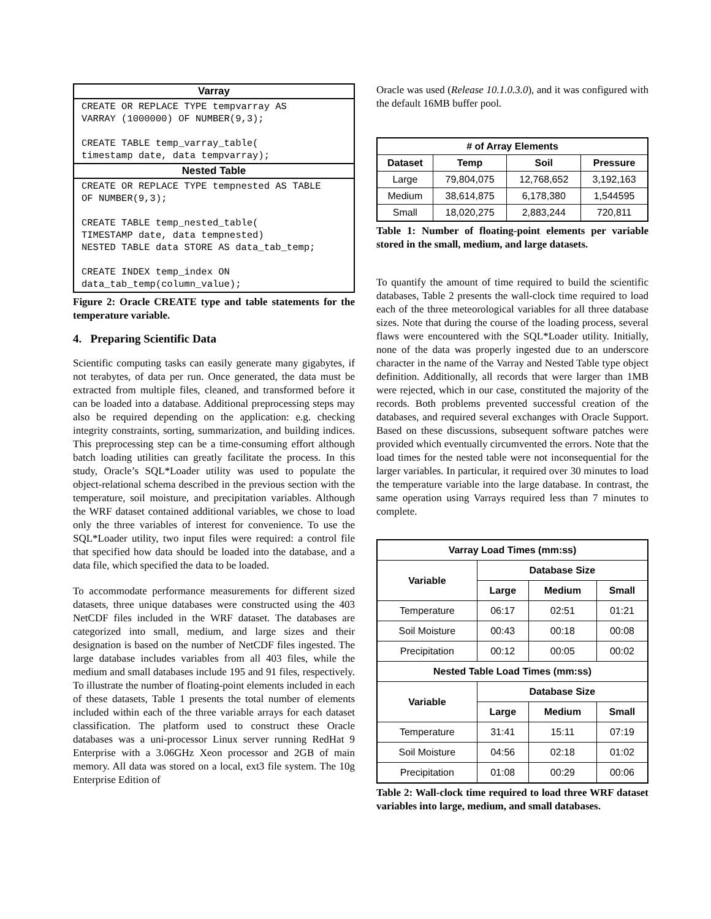Varray
CREATE OR REPLACE TYPE tempvarray AS
VARRAY (1000000) OF NUMBER(9,3);

CREATE TABLE temp_varray_table(
timestamp date, data tempvarray);
Nested Table
CREATE OR REPLACE TYPE tempnested AS TABLE
OF NUMBER(9,3);

CREATE TABLE temp_nested_table(
TIMESTAMP date, data tempnested)
NESTED TABLE data STORE AS data_tab_temp;

CREATE INDEX temp_index ON
data_tab_temp(column_value);
Figure 2: Oracle CREATE type and table statements for the temperature variable.
4. Preparing Scientific Data
Scientific computing tasks can easily generate many gigabytes, if not terabytes, of data per run. Once generated, the data must be extracted from multiple files, cleaned, and transformed before it can be loaded into a database. Additional preprocessing steps may also be required depending on the application: e.g. checking integrity constraints, sorting, summarization, and building indices. This preprocessing step can be a time-consuming effort although batch loading utilities can greatly facilitate the process. In this study, Oracle’s SQL*Loader utility was used to populate the object-relational schema described in the previous section with the temperature, soil moisture, and precipitation variables. Although the WRF dataset contained additional variables, we chose to load only the three variables of interest for convenience. To use the SQL*Loader utility, two input files were required: a control file that specified how data should be loaded into the database, and a data file, which specified the data to be loaded.
To accommodate performance measurements for different sized datasets, three unique databases were constructed using the 403 NetCDF files included in the WRF dataset. The databases are categorized into small, medium, and large sizes and their designation is based on the number of NetCDF files ingested. The large database includes variables from all 403 files, while the medium and small databases include 195 and 91 files, respectively. To illustrate the number of floating-point elements included in each of these datasets, Table 1 presents the total number of elements included within each of the three variable arrays for each dataset classification. The platform used to construct these Oracle databases was a uni-processor Linux server running RedHat 9 Enterprise with a 3.06GHz Xeon processor and 2GB of main memory. All data was stored on a local, ext3 file system. The 10g Enterprise Edition of
Oracle was used (Release 10.1.0.3.0), and it was configured with the default 16MB buffer pool.
| # of Array Elements | | | |
| --- | --- | --- | --- |
| Dataset | Temp | Soil | Pressure |
| Large | 79,804,075 | 12,768,652 | 3,192,163 |
| Medium | 38,614,875 | 6,178,380 | 1,544595 |
| Small | 18,020,275 | 2,883,244 | 720,811 |
Table 1: Number of floating-point elements per variable stored in the small, medium, and large datasets.
To quantify the amount of time required to build the scientific databases, Table 2 presents the wall-clock time required to load each of the three meteorological variables for all three database sizes. Note that during the course of the loading process, several flaws were encountered with the SQL*Loader utility. Initially, none of the data was properly ingested due to an underscore character in the name of the Varray and Nested Table type object definition. Additionally, all records that were larger than 1MB were rejected, which in our case, constituted the majority of the records. Both problems prevented successful creation of the databases, and required several exchanges with Oracle Support. Based on these discussions, subsequent software patches were provided which eventually circumvented the errors. Note that the load times for the nested table were not inconsequential for the larger variables. In particular, it required over 30 minutes to load the temperature variable into the large database. In contrast, the same operation using Varrays required less than 7 minutes to complete.
| Varray Load Times (mm:ss) | | | |
| --- | --- | --- | --- |
| Variable | Database Size | | |
| | Large | Medium | Small |
| Temperature | 06:17 | 02:51 | 01:21 |
| Soil Moisture | 00:43 | 00:18 | 00:08 |
| Precipitation | 00:12 | 00:05 | 00:02 |
| Nested Table Load Times (mm:ss) | | | |
| Variable | Database Size | | |
| | Large | Medium | Small |
| Temperature | 31:41 | 15:11 | 07:19 |
| Soil Moisture | 04:56 | 02:18 | 01:02 |
| Precipitation | 01:08 | 00:29 | 00:06 |
Table 2: Wall-clock time required to load three WRF dataset variables into large, medium, and small databases.